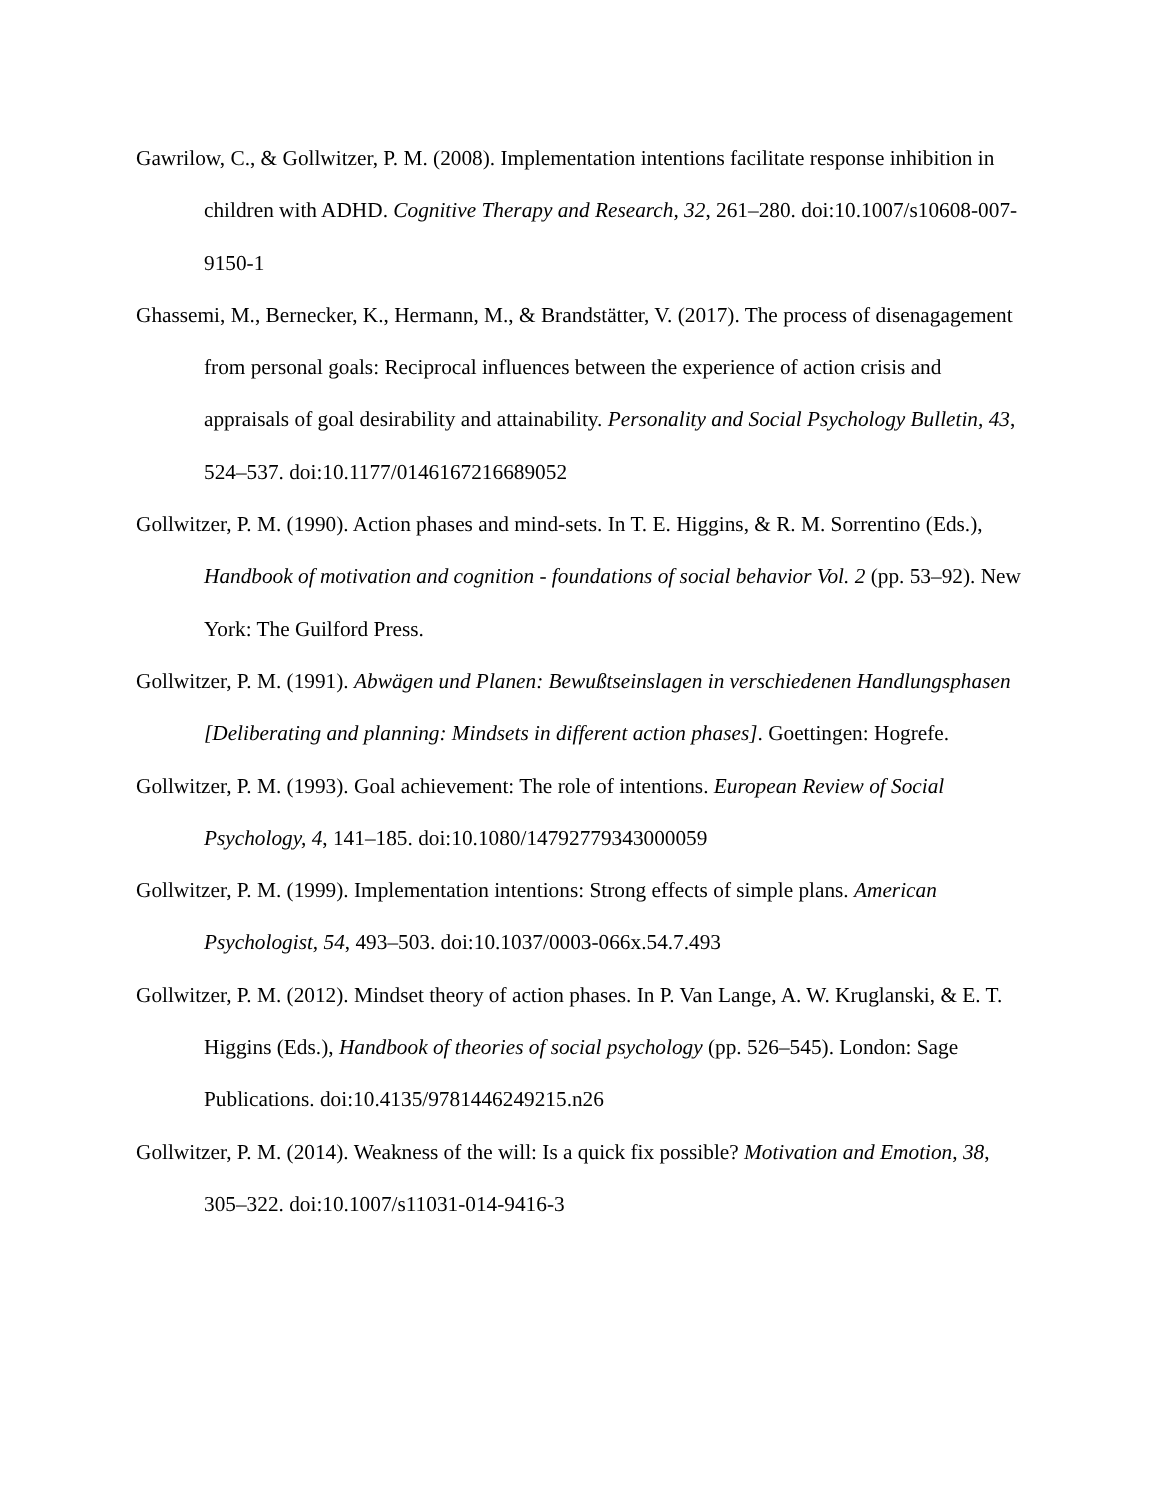Gawrilow, C., & Gollwitzer, P. M. (2008). Implementation intentions facilitate response inhibition in children with ADHD. Cognitive Therapy and Research, 32, 261–280. doi:10.1007/s10608-007-9150-1
Ghassemi, M., Bernecker, K., Hermann, M., & Brandstätter, V. (2017). The process of disenagagement from personal goals: Reciprocal influences between the experience of action crisis and appraisals of goal desirability and attainability. Personality and Social Psychology Bulletin, 43, 524–537. doi:10.1177/0146167216689052
Gollwitzer, P. M. (1990). Action phases and mind-sets. In T. E. Higgins, & R. M. Sorrentino (Eds.), Handbook of motivation and cognition - foundations of social behavior Vol. 2 (pp. 53–92). New York: The Guilford Press.
Gollwitzer, P. M. (1991). Abwägen und Planen: Bewußtseinslagen in verschiedenen Handlungsphasen [Deliberating and planning: Mindsets in different action phases]. Goettingen: Hogrefe.
Gollwitzer, P. M. (1993). Goal achievement: The role of intentions. European Review of Social Psychology, 4, 141–185. doi:10.1080/14792779343000059
Gollwitzer, P. M. (1999). Implementation intentions: Strong effects of simple plans. American Psychologist, 54, 493–503. doi:10.1037/0003-066x.54.7.493
Gollwitzer, P. M. (2012). Mindset theory of action phases. In P. Van Lange, A. W. Kruglanski, & E. T. Higgins (Eds.), Handbook of theories of social psychology (pp. 526–545). London: Sage Publications. doi:10.4135/9781446249215.n26
Gollwitzer, P. M. (2014). Weakness of the will: Is a quick fix possible? Motivation and Emotion, 38, 305–322. doi:10.1007/s11031-014-9416-3